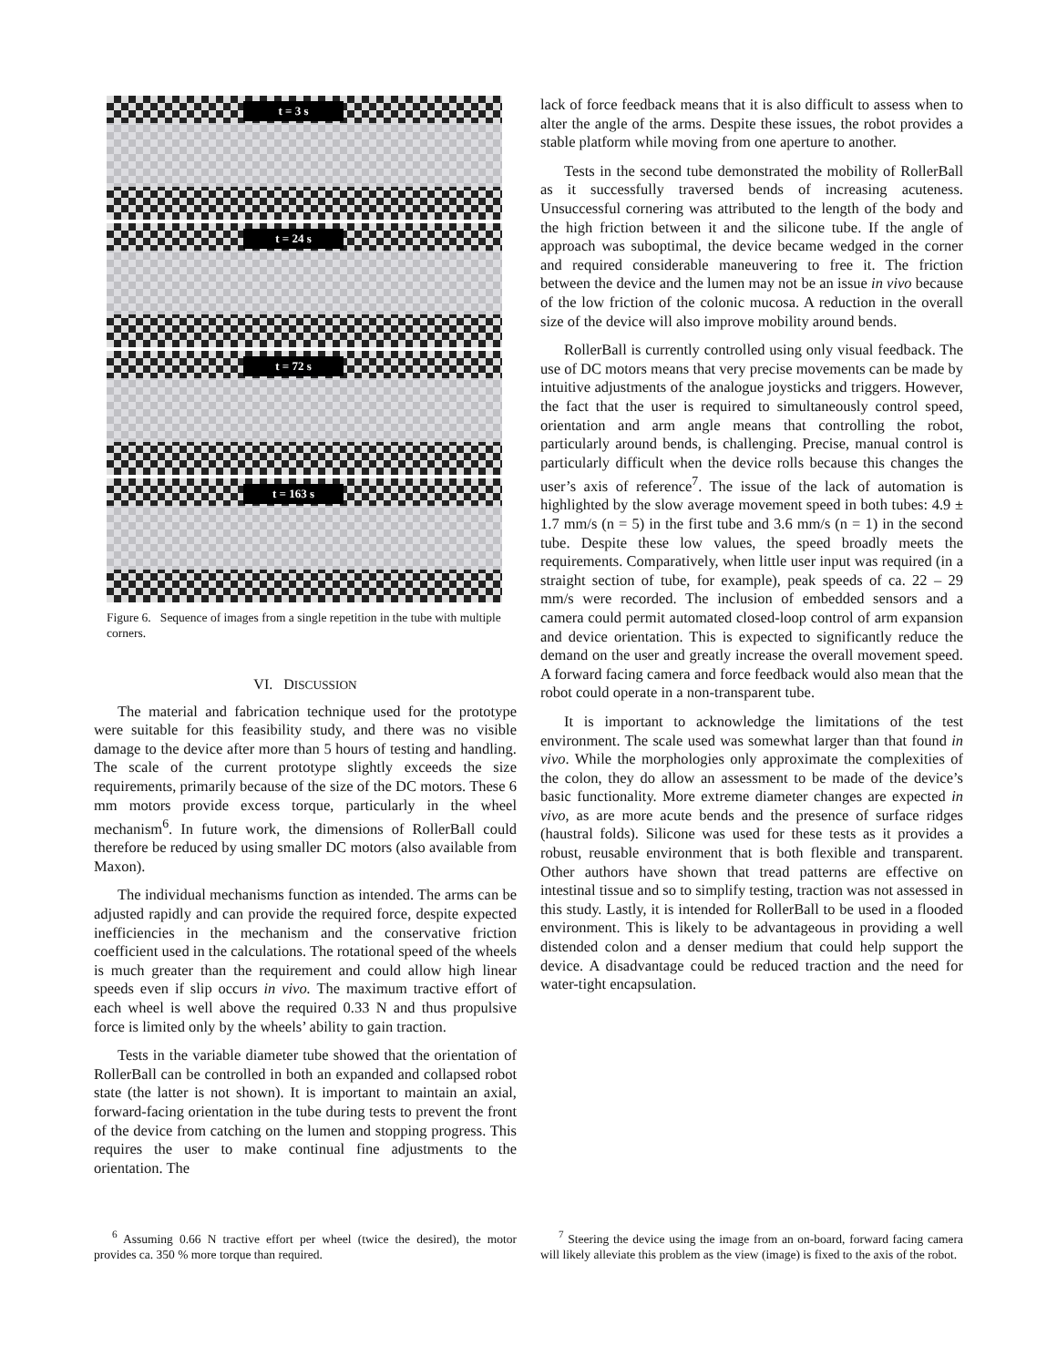t = 3 s
t = 24 s
t = 72 s
t = 163 s
Figure 6. Sequence of images from a single repetition in the tube with multiple corners.
VI. DISCUSSION
The material and fabrication technique used for the prototype were suitable for this feasibility study, and there was no visible damage to the device after more than 5 hours of testing and handling. The scale of the current prototype slightly exceeds the size requirements, primarily because of the size of the DC motors. These 6 mm motors provide excess torque, particularly in the wheel mechanism<sup>6</sup>. In future work, the dimensions of RollerBall could therefore be reduced by using smaller DC motors (also available from Maxon).
The individual mechanisms function as intended. The arms can be adjusted rapidly and can provide the required force, despite expected inefficiencies in the mechanism and the conservative friction coefficient used in the calculations. The rotational speed of the wheels is much greater than the requirement and could allow high linear speeds even if slip occurs in vivo. The maximum tractive effort of each wheel is well above the required 0.33 N and thus propulsive force is limited only by the wheels’ ability to gain traction.
Tests in the variable diameter tube showed that the orientation of RollerBall can be controlled in both an expanded and collapsed robot state (the latter is not shown). It is important to maintain an axial, forward-facing orientation in the tube during tests to prevent the front of the device from catching on the lumen and stopping progress. This requires the user to make continual fine adjustments to the orientation. The
lack of force feedback means that it is also difficult to assess when to alter the angle of the arms. Despite these issues, the robot provides a stable platform while moving from one aperture to another.
Tests in the second tube demonstrated the mobility of RollerBall as it successfully traversed bends of increasing acuteness. Unsuccessful cornering was attributed to the length of the body and the high friction between it and the silicone tube. If the angle of approach was suboptimal, the device became wedged in the corner and required considerable maneuvering to free it. The friction between the device and the lumen may not be an issue in vivo because of the low friction of the colonic mucosa. A reduction in the overall size of the device will also improve mobility around bends.
RollerBall is currently controlled using only visual feedback. The use of DC motors means that very precise movements can be made by intuitive adjustments of the analogue joysticks and triggers. However, the fact that the user is required to simultaneously control speed, orientation and arm angle means that controlling the robot, particularly around bends, is challenging. Precise, manual control is particularly difficult when the device rolls because this changes the user’s axis of reference<sup>7</sup>. The issue of the lack of automation is highlighted by the slow average movement speed in both tubes: 4.9 ± 1.7 mm/s (n = 5) in the first tube and 3.6 mm/s (n = 1) in the second tube. Despite these low values, the speed broadly meets the requirements. Comparatively, when little user input was required (in a straight section of tube, for example), peak speeds of ca. 22 – 29 mm/s were recorded. The inclusion of embedded sensors and a camera could permit automated closed-loop control of arm expansion and device orientation. This is expected to significantly reduce the demand on the user and greatly increase the overall movement speed. A forward facing camera and force feedback would also mean that the robot could operate in a non-transparent tube.
It is important to acknowledge the limitations of the test environment. The scale used was somewhat larger than that found in vivo. While the morphologies only approximate the complexities of the colon, they do allow an assessment to be made of the device’s basic functionality. More extreme diameter changes are expected in vivo, as are more acute bends and the presence of surface ridges (haustral folds). Silicone was used for these tests as it provides a robust, reusable environment that is both flexible and transparent. Other authors have shown that tread patterns are effective on intestinal tissue and so to simplify testing, traction was not assessed in this study. Lastly, it is intended for RollerBall to be used in a flooded environment. This is likely to be advantageous in providing a well distended colon and a denser medium that could help support the device. A disadvantage could be reduced traction and the need for water-tight encapsulation.
<sup>6</sup> Assuming 0.66 N tractive effort per wheel (twice the desired), the motor provides ca. 350 % more torque than required.
<sup>7</sup> Steering the device using the image from an on-board, forward facing camera will likely alleviate this problem as the view (image) is fixed to the axis of the robot.